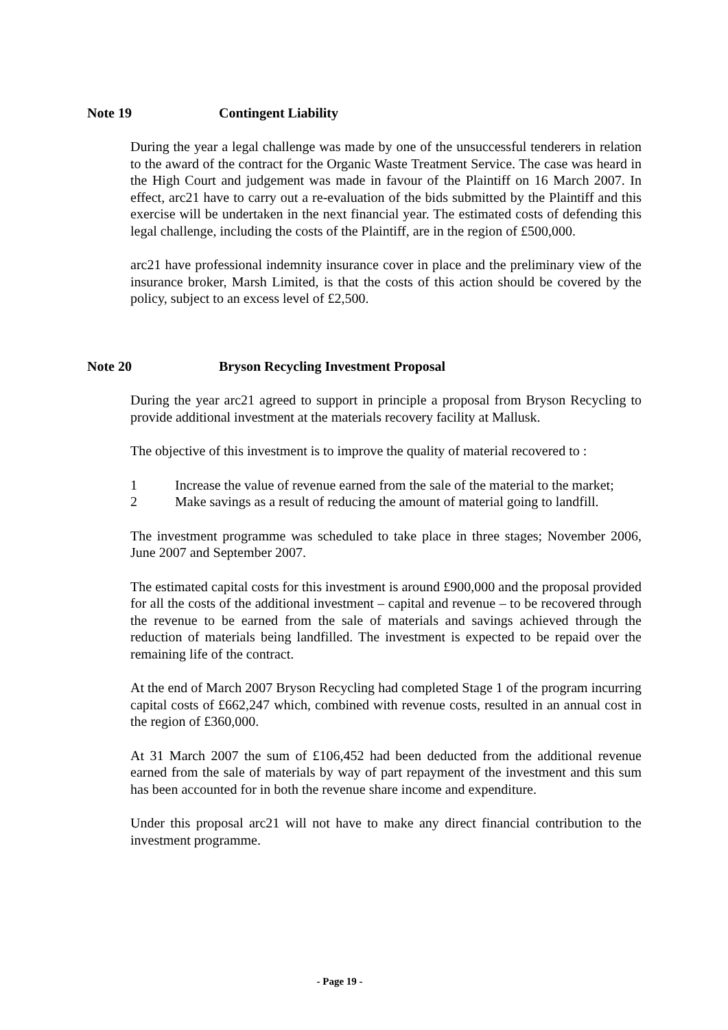Note 19 Contingent Liability
During the year a legal challenge was made by one of the unsuccessful tenderers in relation to the award of the contract for the Organic Waste Treatment Service. The case was heard in the High Court and judgement was made in favour of the Plaintiff on 16 March 2007. In effect, arc21 have to carry out a re-evaluation of the bids submitted by the Plaintiff and this exercise will be undertaken in the next financial year. The estimated costs of defending this legal challenge, including the costs of the Plaintiff, are in the region of £500,000.
arc21 have professional indemnity insurance cover in place and the preliminary view of the insurance broker, Marsh Limited, is that the costs of this action should be covered by the policy, subject to an excess level of £2,500.
Note 20 Bryson Recycling Investment Proposal
During the year arc21 agreed to support in principle a proposal from Bryson Recycling to provide additional investment at the materials recovery facility at Mallusk.
The objective of this investment is to improve the quality of material recovered to :
1 Increase the value of revenue earned from the sale of the material to the market;
2 Make savings as a result of reducing the amount of material going to landfill.
The investment programme was scheduled to take place in three stages; November 2006, June 2007 and September 2007.
The estimated capital costs for this investment is around £900,000 and the proposal provided for all the costs of the additional investment – capital and revenue – to be recovered through the revenue to be earned from the sale of materials and savings achieved through the reduction of materials being landfilled. The investment is expected to be repaid over the remaining life of the contract.
At the end of March 2007 Bryson Recycling had completed Stage 1 of the program incurring capital costs of £662,247 which, combined with revenue costs, resulted in an annual cost in the region of £360,000.
At 31 March 2007 the sum of £106,452 had been deducted from the additional revenue earned from the sale of materials by way of part repayment of the investment and this sum has been accounted for in both the revenue share income and expenditure.
Under this proposal arc21 will not have to make any direct financial contribution to the investment programme.
- Page 19 -